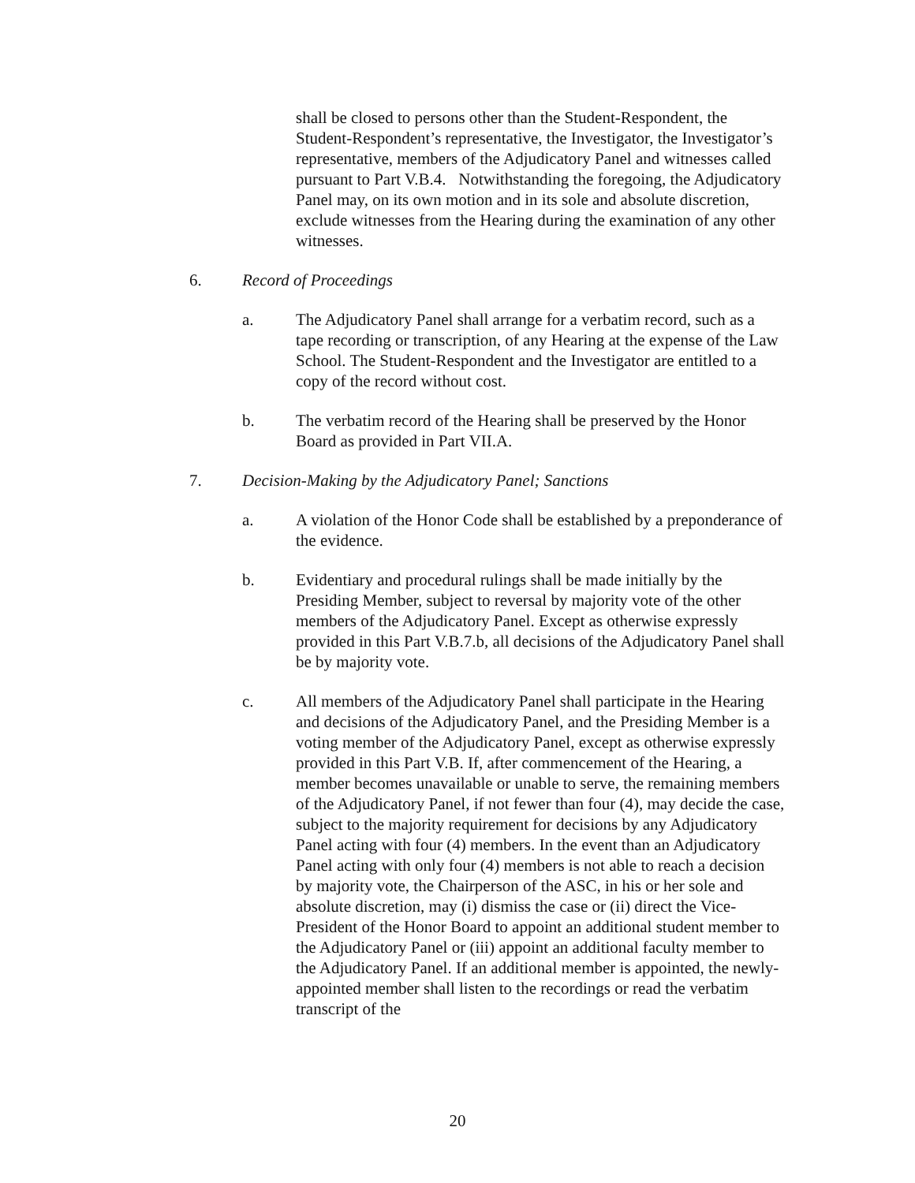shall be closed to persons other than the Student-Respondent, the Student-Respondent’s representative, the Investigator, the Investigator’s representative, members of the Adjudicatory Panel and witnesses called pursuant to Part V.B.4. Notwithstanding the foregoing, the Adjudicatory Panel may, on its own motion and in its sole and absolute discretion, exclude witnesses from the Hearing during the examination of any other witnesses.
6. Record of Proceedings
a. The Adjudicatory Panel shall arrange for a verbatim record, such as a tape recording or transcription, of any Hearing at the expense of the Law School. The Student-Respondent and the Investigator are entitled to a copy of the record without cost.
b. The verbatim record of the Hearing shall be preserved by the Honor Board as provided in Part VII.A.
7. Decision-Making by the Adjudicatory Panel; Sanctions
a. A violation of the Honor Code shall be established by a preponderance of the evidence.
b. Evidentiary and procedural rulings shall be made initially by the Presiding Member, subject to reversal by majority vote of the other members of the Adjudicatory Panel. Except as otherwise expressly provided in this Part V.B.7.b, all decisions of the Adjudicatory Panel shall be by majority vote.
c. All members of the Adjudicatory Panel shall participate in the Hearing and decisions of the Adjudicatory Panel, and the Presiding Member is a voting member of the Adjudicatory Panel, except as otherwise expressly provided in this Part V.B. If, after commencement of the Hearing, a member becomes unavailable or unable to serve, the remaining members of the Adjudicatory Panel, if not fewer than four (4), may decide the case, subject to the majority requirement for decisions by any Adjudicatory Panel acting with four (4) members. In the event than an Adjudicatory Panel acting with only four (4) members is not able to reach a decision by majority vote, the Chairperson of the ASC, in his or her sole and absolute discretion, may (i) dismiss the case or (ii) direct the Vice-President of the Honor Board to appoint an additional student member to the Adjudicatory Panel or (iii) appoint an additional faculty member to the Adjudicatory Panel. If an additional member is appointed, the newly-appointed member shall listen to the recordings or read the verbatim transcript of the
20